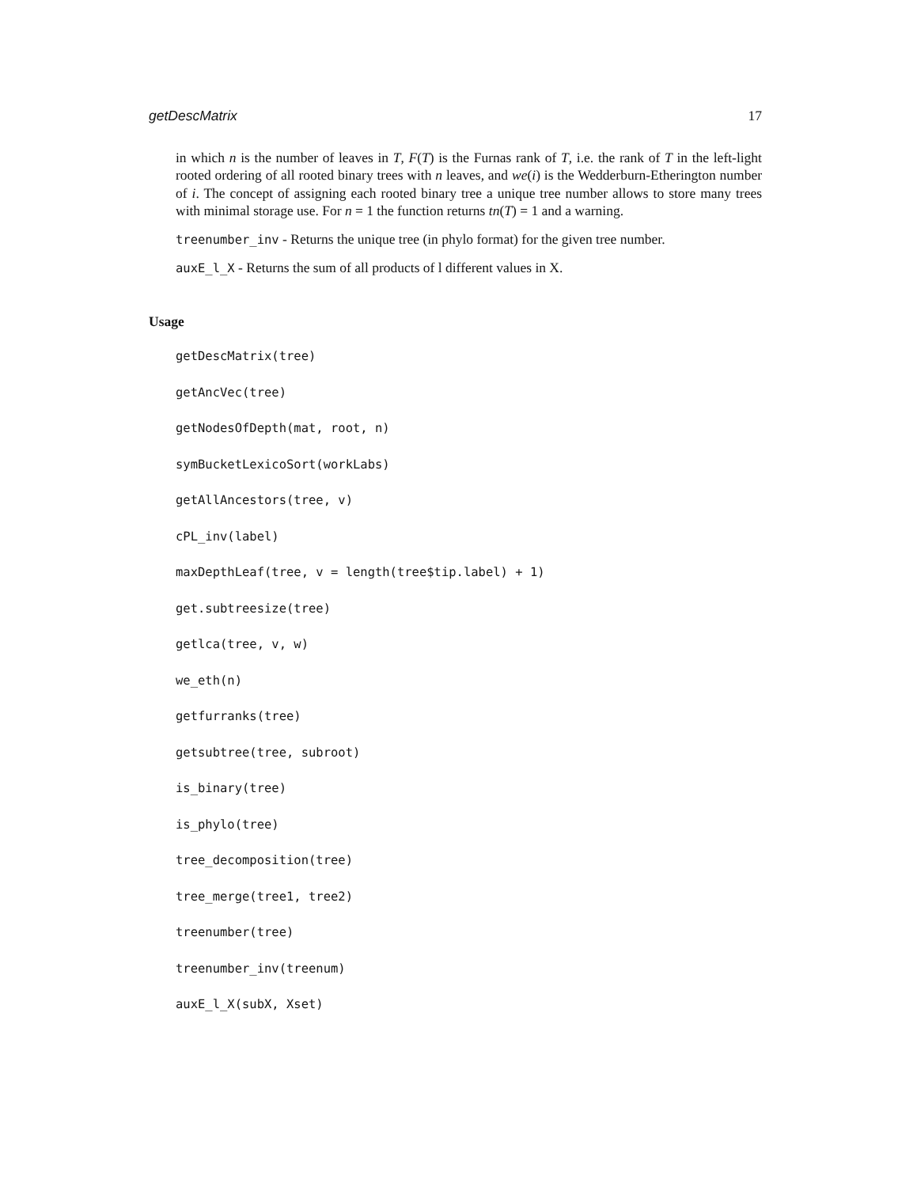getDescMatrix 17
in which n is the number of leaves in T, F(T) is the Furnas rank of T, i.e. the rank of T in the left-light rooted ordering of all rooted binary trees with n leaves, and we(i) is the Wedderburn-Etherington number of i. The concept of assigning each rooted binary tree a unique tree number allows to store many trees with minimal storage use. For n = 1 the function returns tn(T) = 1 and a warning.
treenumber_inv - Returns the unique tree (in phylo format) for the given tree number.
auxE_l_X - Returns the sum of all products of l different values in X.
Usage
getDescMatrix(tree)
getAncVec(tree)
getNodesOfDepth(mat, root, n)
symBucketLexicoSort(workLabs)
getAllAncestors(tree, v)
cPL_inv(label)
maxDepthLeaf(tree, v = length(tree$tip.label) + 1)
get.subtreesize(tree)
getlca(tree, v, w)
we_eth(n)
getfurranks(tree)
getsubtree(tree, subroot)
is_binary(tree)
is_phylo(tree)
tree_decomposition(tree)
tree_merge(tree1, tree2)
treenumber(tree)
treenumber_inv(treenum)
auxE_l_X(subX, Xset)